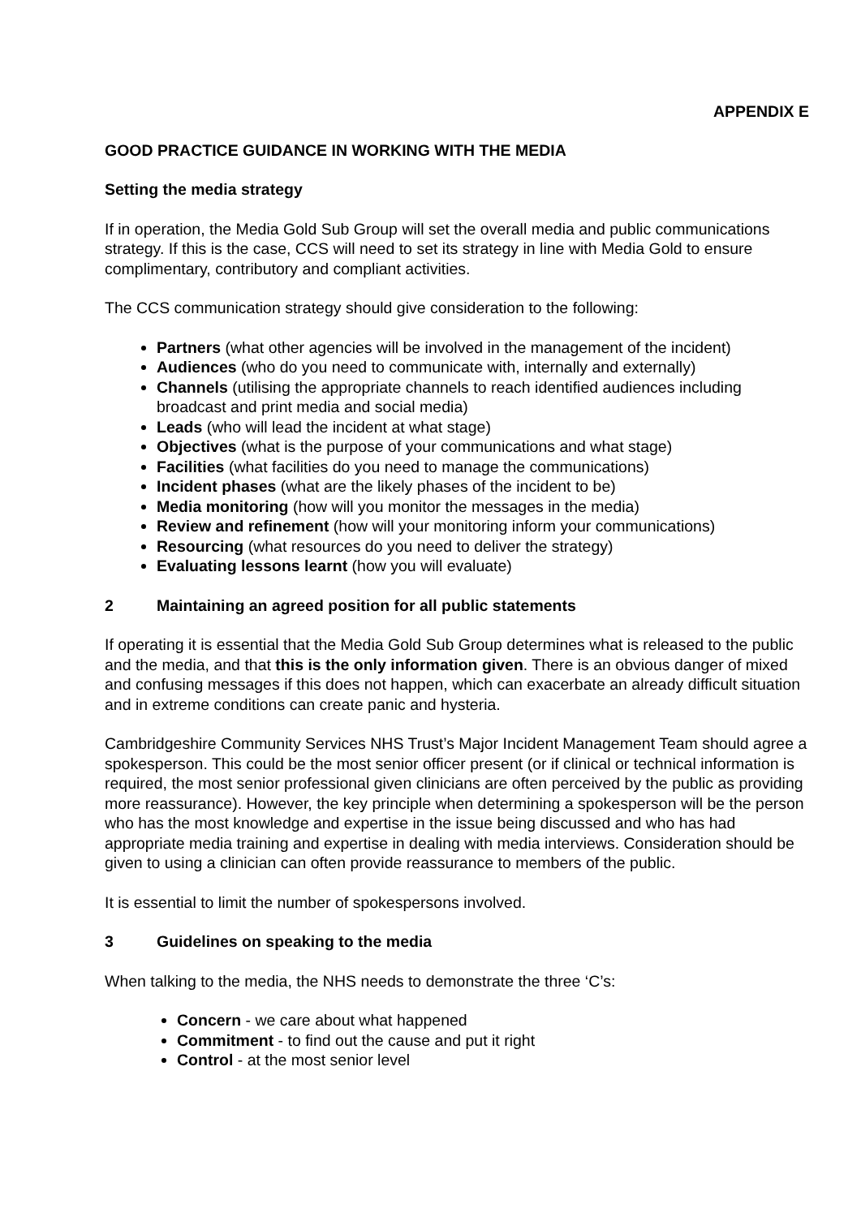APPENDIX E
GOOD PRACTICE GUIDANCE IN WORKING WITH THE MEDIA
Setting the media strategy
If in operation, the Media Gold Sub Group will set the overall media and public communications strategy. If this is the case, CCS will need to set its strategy in line with Media Gold to ensure complimentary, contributory and compliant activities.
The CCS communication strategy should give consideration to the following:
Partners (what other agencies will be involved in the management of the incident)
Audiences (who do you need to communicate with, internally and externally)
Channels (utilising the appropriate channels to reach identified audiences including broadcast and print media and social media)
Leads (who will lead the incident at what stage)
Objectives (what is the purpose of your communications and what stage)
Facilities (what facilities do you need to manage the communications)
Incident phases (what are the likely phases of the incident to be)
Media monitoring (how will you monitor the messages in the media)
Review and refinement (how will your monitoring inform your communications)
Resourcing (what resources do you need to deliver the strategy)
Evaluating lessons learnt (how you will evaluate)
2 Maintaining an agreed position for all public statements
If operating it is essential that the Media Gold Sub Group determines what is released to the public and the media, and that this is the only information given. There is an obvious danger of mixed and confusing messages if this does not happen, which can exacerbate an already difficult situation and in extreme conditions can create panic and hysteria.
Cambridgeshire Community Services NHS Trust’s Major Incident Management Team should agree a spokesperson. This could be the most senior officer present (or if clinical or technical information is required, the most senior professional given clinicians are often perceived by the public as providing more reassurance). However, the key principle when determining a spokesperson will be the person who has the most knowledge and expertise in the issue being discussed and who has had appropriate media training and expertise in dealing with media interviews. Consideration should be given to using a clinician can often provide reassurance to members of the public.
It is essential to limit the number of spokespersons involved.
3 Guidelines on speaking to the media
When talking to the media, the NHS needs to demonstrate the three ‘C’s:
Concern - we care about what happened
Commitment - to find out the cause and put it right
Control - at the most senior level